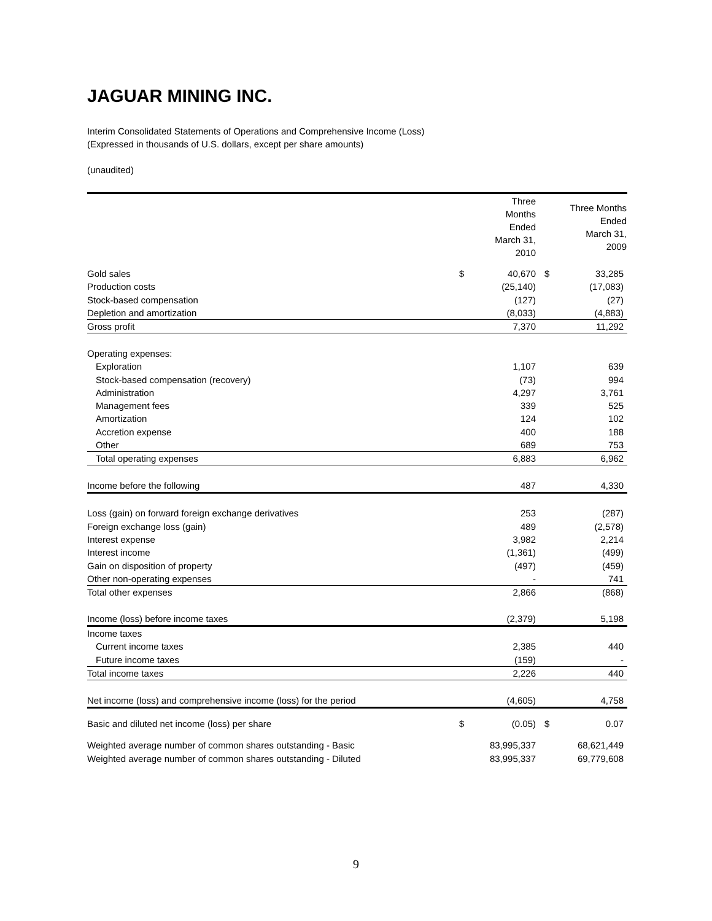JAGUAR MINING INC.
Interim Consolidated Statements of Operations and Comprehensive Income (Loss)
(Expressed in thousands of U.S. dollars, except per share amounts)
(unaudited)
| | | Three Months Ended March 31, 2010 | | Three Months Ended March 31, 2009 |
| --- | --- | --- | --- | --- |
| Gold sales | $ | 40,670 | $ | 33,285 |
| Production costs | | (25,140) | | (17,083) |
| Stock-based compensation | | (127) | | (27) |
| Depletion and amortization | | (8,033) | | (4,883) |
| Gross profit | | 7,370 | | 11,292 |
| Operating expenses: | | | | |
| Exploration | | 1,107 | | 639 |
| Stock-based compensation (recovery) | | (73) | | 994 |
| Administration | | 4,297 | | 3,761 |
| Management fees | | 339 | | 525 |
| Amortization | | 124 | | 102 |
| Accretion expense | | 400 | | 188 |
| Other | | 689 | | 753 |
| Total operating expenses | | 6,883 | | 6,962 |
| Income before the following | | 487 | | 4,330 |
| Loss (gain) on forward foreign exchange derivatives | | 253 | | (287) |
| Foreign exchange loss (gain) | | 489 | | (2,578) |
| Interest expense | | 3,982 | | 2,214 |
| Interest income | | (1,361) | | (499) |
| Gain on disposition of property | | (497) | | (459) |
| Other non-operating expenses | | - | | 741 |
| Total other expenses | | 2,866 | | (868) |
| Income (loss) before income taxes | | (2,379) | | 5,198 |
| Income taxes | | | | |
| Current income taxes | | 2,385 | | 440 |
| Future income taxes | | (159) | | - |
| Total income taxes | | 2,226 | | 440 |
| Net income (loss) and comprehensive income (loss) for the period | | (4,605) | | 4,758 |
| Basic and diluted net income (loss) per share | $ | (0.05) | $ | 0.07 |
| Weighted average number of common shares outstanding - Basic | | 83,995,337 | | 68,621,449 |
| Weighted average number of common shares outstanding - Diluted | | 83,995,337 | | 69,779,608 |
9